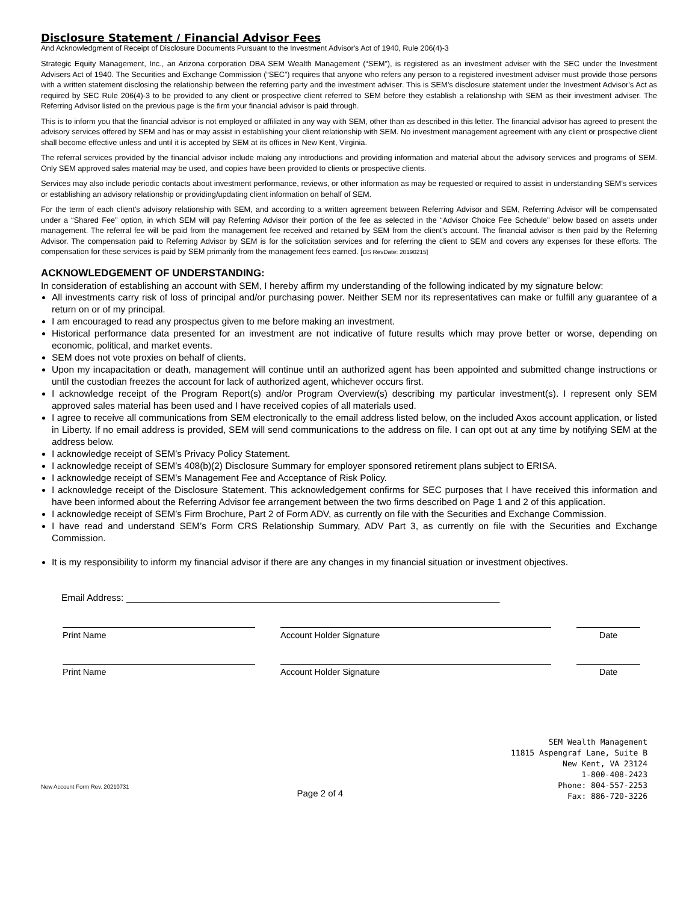Disclosure Statement / Financial Advisor Fees
And Acknowledgment of Receipt of Disclosure Documents Pursuant to the Investment Advisor's Act of 1940, Rule 206(4)-3
Strategic Equity Management, Inc., an Arizona corporation DBA SEM Wealth Management (“SEM”), is registered as an investment adviser with the SEC under the Investment Advisers Act of 1940. The Securities and Exchange Commission (“SEC”) requires that anyone who refers any person to a registered investment adviser must provide those persons with a written statement disclosing the relationship between the referring party and the investment adviser. This is SEM’s disclosure statement under the Investment Advisor's Act as required by SEC Rule 206(4)-3 to be provided to any client or prospective client referred to SEM before they establish a relationship with SEM as their investment adviser. The Referring Advisor listed on the previous page is the firm your financial advisor is paid through.
This is to inform you that the financial advisor is not employed or affiliated in any way with SEM, other than as described in this letter. The financial advisor has agreed to present the advisory services offered by SEM and has or may assist in establishing your client relationship with SEM. No investment management agreement with any client or prospective client shall become effective unless and until it is accepted by SEM at its offices in New Kent, Virginia.
The referral services provided by the financial advisor include making any introductions and providing information and material about the advisory services and programs of SEM. Only SEM approved sales material may be used, and copies have been provided to clients or prospective clients.
Services may also include periodic contacts about investment performance, reviews, or other information as may be requested or required to assist in understanding SEM's services or establishing an advisory relationship or providing/updating client information on behalf of SEM.
For the term of each client’s advisory relationship with SEM, and according to a written agreement between Referring Advisor and SEM, Referring Advisor will be compensated under a “Shared Fee” option, in which SEM will pay Referring Advisor their portion of the fee as selected in the “Advisor Choice Fee Schedule” below based on assets under management. The referral fee will be paid from the management fee received and retained by SEM from the client’s account. The financial advisor is then paid by the Referring Advisor. The compensation paid to Referring Advisor by SEM is for the solicitation services and for referring the client to SEM and covers any expenses for these efforts. The compensation for these services is paid by SEM primarily from the management fees earned. [DS RevDate: 20190215]
ACKNOWLEDGEMENT OF UNDERSTANDING:
In consideration of establishing an account with SEM, I hereby affirm my understanding of the following indicated by my signature below:
All investments carry risk of loss of principal and/or purchasing power. Neither SEM nor its representatives can make or fulfill any guarantee of a return on or of my principal.
I am encouraged to read any prospectus given to me before making an investment.
Historical performance data presented for an investment are not indicative of future results which may prove better or worse, depending on economic, political, and market events.
SEM does not vote proxies on behalf of clients.
Upon my incapacitation or death, management will continue until an authorized agent has been appointed and submitted change instructions or until the custodian freezes the account for lack of authorized agent, whichever occurs first.
I acknowledge receipt of the Program Report(s) and/or Program Overview(s) describing my particular investment(s). I represent only SEM approved sales material has been used and I have received copies of all materials used.
I agree to receive all communications from SEM electronically to the email address listed below, on the included Axos account application, or listed in Liberty. If no email address is provided, SEM will send communications to the address on file. I can opt out at any time by notifying SEM at the address below.
I acknowledge receipt of SEM’s Privacy Policy Statement.
I acknowledge receipt of SEM’s 408(b)(2) Disclosure Summary for employer sponsored retirement plans subject to ERISA.
I acknowledge receipt of SEM’s Management Fee and Acceptance of Risk Policy.
I acknowledge receipt of the Disclosure Statement. This acknowledgement confirms for SEC purposes that I have received this information and have been informed about the Referring Advisor fee arrangement between the two firms described on Page 1 and 2 of this application.
I acknowledge receipt of SEM’s Firm Brochure, Part 2 of Form ADV, as currently on file with the Securities and Exchange Commission.
I have read and understand SEM’s Form CRS Relationship Summary, ADV Part 3, as currently on file with the Securities and Exchange Commission.
It is my responsibility to inform my financial advisor if there are any changes in my financial situation or investment objectives.
Email Address: ________________________________________________________________________
Print Name Account Holder Signature Date
Print Name Account Holder Signature Date
New Account Form Rev. 20210731
Page 2 of 4
SEM Wealth Management
11815 Aspengraf Lane, Suite B
New Kent, VA 23124
1-800-408-2423
Phone: 804-557-2253
Fax: 886-720-3226